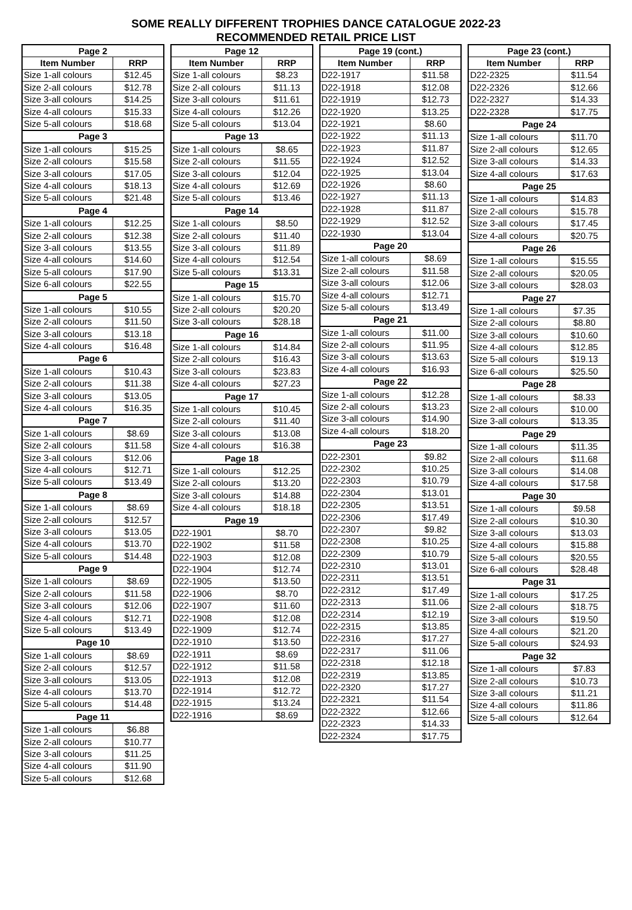SOME REALLY DIFFERENT TROPHIES DANCE CATALOGUE 2022-23
RECOMMENDED RETAIL PRICE LIST
| Page 2 | |
| --- | --- |
| Item Number | RRP |
| Size 1-all colours | $12.45 |
| Size 2-all colours | $12.78 |
| Size 3-all colours | $14.25 |
| Size 4-all colours | $15.33 |
| Size 5-all colours | $18.68 |
| Page 3 | |
| Size 1-all colours | $15.25 |
| Size 2-all colours | $15.58 |
| Size 3-all colours | $17.05 |
| Size 4-all colours | $18.13 |
| Size 5-all colours | $21.48 |
| Page 4 | |
| Size 1-all colours | $12.25 |
| Size 2-all colours | $12.38 |
| Size 3-all colours | $13.55 |
| Size 4-all colours | $14.60 |
| Size 5-all colours | $17.90 |
| Size 6-all colours | $22.55 |
| Page 5 | |
| Size 1-all colours | $10.55 |
| Size 2-all colours | $11.50 |
| Size 3-all colours | $13.18 |
| Size 4-all colours | $16.48 |
| Page 6 | |
| Size 1-all colours | $10.43 |
| Size 2-all colours | $11.38 |
| Size 3-all colours | $13.05 |
| Size 4-all colours | $16.35 |
| Page 7 | |
| Size 1-all colours | $8.69 |
| Size 2-all colours | $11.58 |
| Size 3-all colours | $12.06 |
| Size 4-all colours | $12.71 |
| Size 5-all colours | $13.49 |
| Page 8 | |
| Size 1-all colours | $8.69 |
| Size 2-all colours | $12.57 |
| Size 3-all colours | $13.05 |
| Size 4-all colours | $13.70 |
| Size 5-all colours | $14.48 |
| Page 9 | |
| Size 1-all colours | $8.69 |
| Size 2-all colours | $11.58 |
| Size 3-all colours | $12.06 |
| Size 4-all colours | $12.71 |
| Size 5-all colours | $13.49 |
| Page 10 | |
| Size 1-all colours | $8.69 |
| Size 2-all colours | $12.57 |
| Size 3-all colours | $13.05 |
| Size 4-all colours | $13.70 |
| Size 5-all colours | $14.48 |
| Page 11 | |
| Size 1-all colours | $6.88 |
| Size 2-all colours | $10.77 |
| Size 3-all colours | $11.25 |
| Size 4-all colours | $11.90 |
| Size 5-all colours | $12.68 |
| Page 12 | |
| --- | --- |
| Item Number | RRP |
| Size 1-all colours | $8.23 |
| Size 2-all colours | $11.13 |
| Size 3-all colours | $11.61 |
| Size 4-all colours | $12.26 |
| Size 5-all colours | $13.04 |
| Page 13 | |
| Size 1-all colours | $8.65 |
| Size 2-all colours | $11.55 |
| Size 3-all colours | $12.04 |
| Size 4-all colours | $12.69 |
| Size 5-all colours | $13.46 |
| Page 14 | |
| Size 1-all colours | $8.50 |
| Size 2-all colours | $11.40 |
| Size 3-all colours | $11.89 |
| Size 4-all colours | $12.54 |
| Size 5-all colours | $13.31 |
| Page 15 | |
| Size 1-all colours | $15.70 |
| Size 2-all colours | $20.20 |
| Size 3-all colours | $28.18 |
| Page 16 | |
| Size 1-all colours | $14.84 |
| Size 2-all colours | $16.43 |
| Size 3-all colours | $23.83 |
| Size 4-all colours | $27.23 |
| Page 17 | |
| Size 1-all colours | $10.45 |
| Size 2-all colours | $11.40 |
| Size 3-all colours | $13.08 |
| Size 4-all colours | $16.38 |
| Page 18 | |
| Size 1-all colours | $12.25 |
| Size 2-all colours | $13.20 |
| Size 3-all colours | $14.88 |
| Size 4-all colours | $18.18 |
| Page 19 | |
| D22-1901 | $8.70 |
| D22-1902 | $11.58 |
| D22-1903 | $12.08 |
| D22-1904 | $12.74 |
| D22-1905 | $13.50 |
| D22-1906 | $8.70 |
| D22-1907 | $11.60 |
| D22-1908 | $12.08 |
| D22-1909 | $12.74 |
| D22-1910 | $13.50 |
| D22-1911 | $8.69 |
| D22-1912 | $11.58 |
| D22-1913 | $12.08 |
| D22-1914 | $12.72 |
| D22-1915 | $13.24 |
| D22-1916 | $8.69 |
| Page 19 (cont.) | |
| --- | --- |
| Item Number | RRP |
| D22-1917 | $11.58 |
| D22-1918 | $12.08 |
| D22-1919 | $12.73 |
| D22-1920 | $13.25 |
| D22-1921 | $8.60 |
| D22-1922 | $11.13 |
| D22-1923 | $11.87 |
| D22-1924 | $12.52 |
| D22-1925 | $13.04 |
| D22-1926 | $8.60 |
| D22-1927 | $11.13 |
| D22-1928 | $11.87 |
| D22-1929 | $12.52 |
| D22-1930 | $13.04 |
| Page 20 | |
| Size 1-all colours | $8.69 |
| Size 2-all colours | $11.58 |
| Size 3-all colours | $12.06 |
| Size 4-all colours | $12.71 |
| Size 5-all colours | $13.49 |
| Page 21 | |
| Size 1-all colours | $11.00 |
| Size 2-all colours | $11.95 |
| Size 3-all colours | $13.63 |
| Size 4-all colours | $16.93 |
| Page 22 | |
| Size 1-all colours | $12.28 |
| Size 2-all colours | $13.23 |
| Size 3-all colours | $14.90 |
| Size 4-all colours | $18.20 |
| Page 23 | |
| D22-2301 | $9.82 |
| D22-2302 | $10.25 |
| D22-2303 | $10.79 |
| D22-2304 | $13.01 |
| D22-2305 | $13.51 |
| D22-2306 | $17.49 |
| D22-2307 | $9.82 |
| D22-2308 | $10.25 |
| D22-2309 | $10.79 |
| D22-2310 | $13.01 |
| D22-2311 | $13.51 |
| D22-2312 | $17.49 |
| D22-2313 | $11.06 |
| D22-2314 | $12.19 |
| D22-2315 | $13.85 |
| D22-2316 | $17.27 |
| D22-2317 | $11.06 |
| D22-2318 | $12.18 |
| D22-2319 | $13.85 |
| D22-2320 | $17.27 |
| D22-2321 | $11.54 |
| D22-2322 | $12.66 |
| D22-2323 | $14.33 |
| D22-2324 | $17.75 |
| Page 23 (cont.) | |
| --- | --- |
| Item Number | RRP |
| D22-2325 | $11.54 |
| D22-2326 | $12.66 |
| D22-2327 | $14.33 |
| D22-2328 | $17.75 |
| Page 24 | |
| Size 1-all colours | $11.70 |
| Size 2-all colours | $12.65 |
| Size 3-all colours | $14.33 |
| Size 4-all colours | $17.63 |
| Page 25 | |
| Size 1-all colours | $14.83 |
| Size 2-all colours | $15.78 |
| Size 3-all colours | $17.45 |
| Size 4-all colours | $20.75 |
| Page 26 | |
| Size 1-all colours | $15.55 |
| Size 2-all colours | $20.05 |
| Size 3-all colours | $28.03 |
| Page 27 | |
| Size 1-all colours | $7.35 |
| Size 2-all colours | $8.80 |
| Size 3-all colours | $10.60 |
| Size 4-all colours | $12.85 |
| Size 5-all colours | $19.13 |
| Size 6-all colours | $25.50 |
| Page 28 | |
| Size 1-all colours | $8.33 |
| Size 2-all colours | $10.00 |
| Size 3-all colours | $13.35 |
| Page 29 | |
| Size 1-all colours | $11.35 |
| Size 2-all colours | $11.68 |
| Size 3-all colours | $14.08 |
| Size 4-all colours | $17.58 |
| Page 30 | |
| Size 1-all colours | $9.58 |
| Size 2-all colours | $10.30 |
| Size 3-all colours | $13.03 |
| Size 4-all colours | $15.88 |
| Size 5-all colours | $20.55 |
| Size 6-all colours | $28.48 |
| Page 31 | |
| Size 1-all colours | $17.25 |
| Size 2-all colours | $18.75 |
| Size 3-all colours | $19.50 |
| Size 4-all colours | $21.20 |
| Size 5-all colours | $24.93 |
| Page 32 | |
| Size 1-all colours | $7.83 |
| Size 2-all colours | $10.73 |
| Size 3-all colours | $11.21 |
| Size 4-all colours | $11.86 |
| Size 5-all colours | $12.64 |